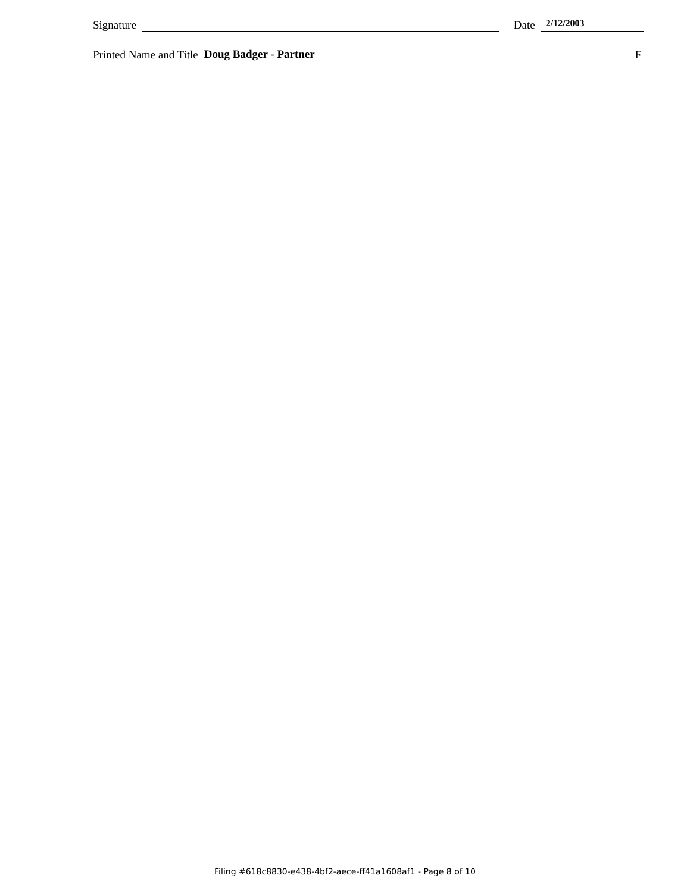Signature Date 2/12/2003
Printed Name and Title Doug Badger - Partner F
Filing #618c8830-e438-4bf2-aece-ff41a1608af1 - Page 8 of 10